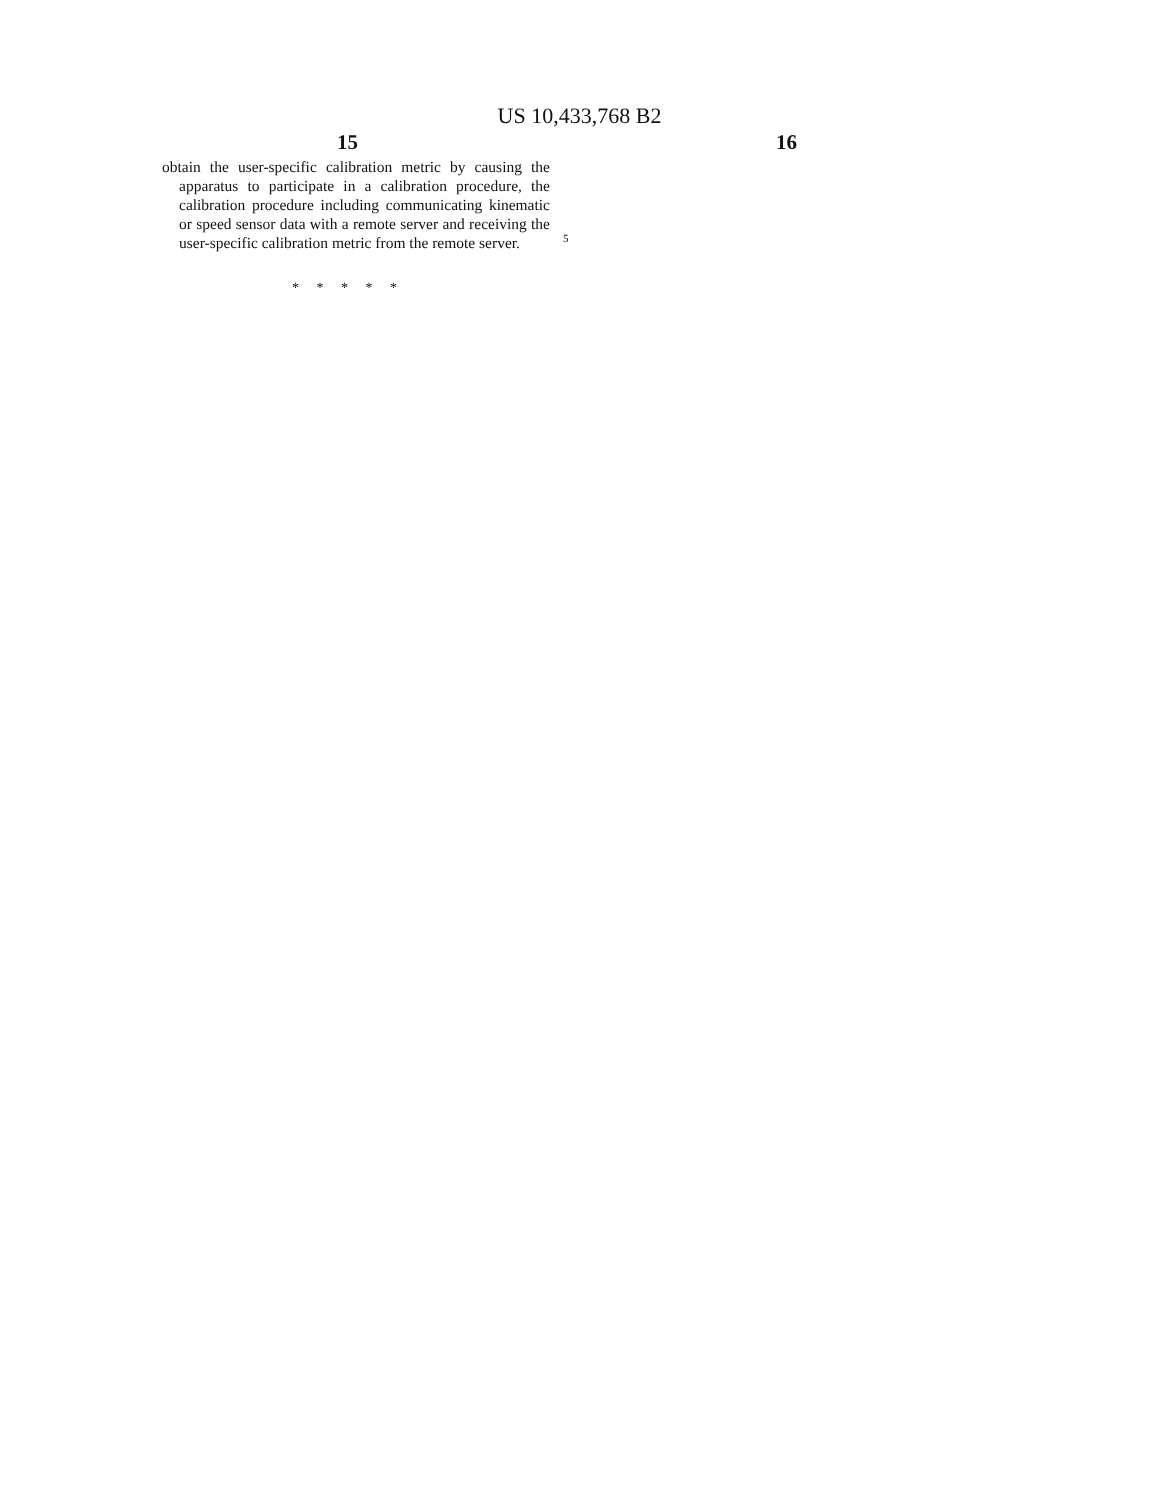US 10,433,768 B2
15 16
obtain the user-specific calibration metric by causing the apparatus to participate in a calibration procedure, the calibration procedure including communicating kinematic or speed sensor data with a remote server and receiving the user-specific calibration metric from the remote server.
5
* * * * *